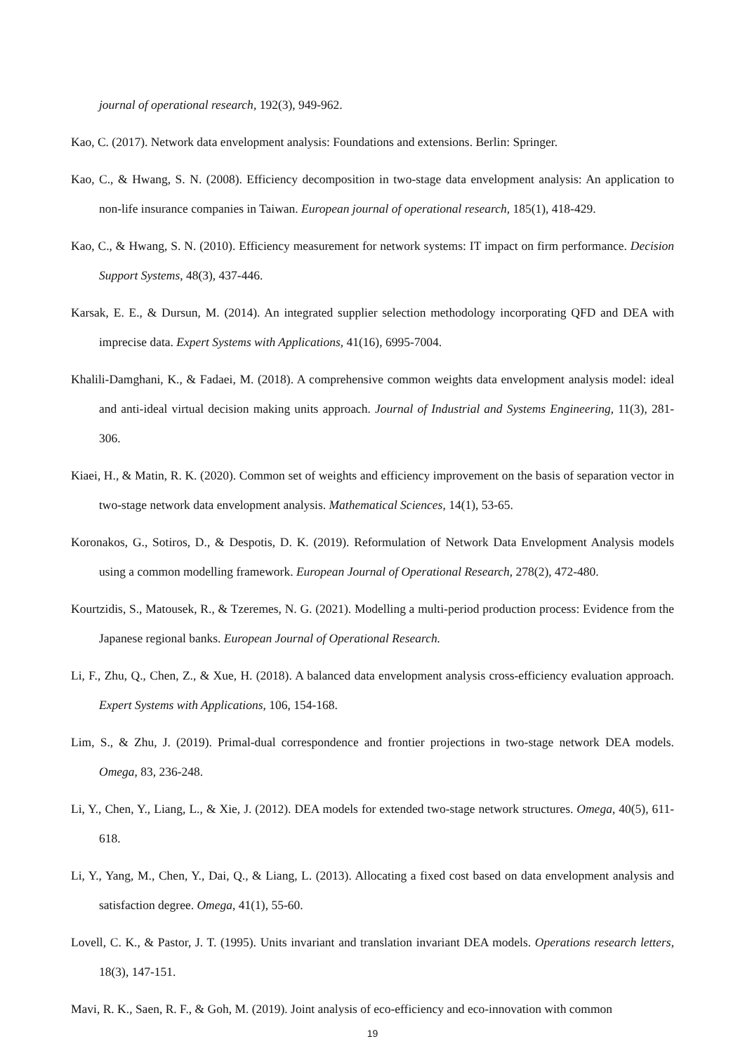journal of operational research, 192(3), 949-962.
Kao, C. (2017). Network data envelopment analysis: Foundations and extensions. Berlin: Springer.
Kao, C., & Hwang, S. N. (2008). Efficiency decomposition in two-stage data envelopment analysis: An application to non-life insurance companies in Taiwan. European journal of operational research, 185(1), 418-429.
Kao, C., & Hwang, S. N. (2010). Efficiency measurement for network systems: IT impact on firm performance. Decision Support Systems, 48(3), 437-446.
Karsak, E. E., & Dursun, M. (2014). An integrated supplier selection methodology incorporating QFD and DEA with imprecise data. Expert Systems with Applications, 41(16), 6995-7004.
Khalili-Damghani, K., & Fadaei, M. (2018). A comprehensive common weights data envelopment analysis model: ideal and anti-ideal virtual decision making units approach. Journal of Industrial and Systems Engineering, 11(3), 281-306.
Kiaei, H., & Matin, R. K. (2020). Common set of weights and efficiency improvement on the basis of separation vector in two-stage network data envelopment analysis. Mathematical Sciences, 14(1), 53-65.
Koronakos, G., Sotiros, D., & Despotis, D. K. (2019). Reformulation of Network Data Envelopment Analysis models using a common modelling framework. European Journal of Operational Research, 278(2), 472-480.
Kourtzidis, S., Matousek, R., & Tzeremes, N. G. (2021). Modelling a multi-period production process: Evidence from the Japanese regional banks. European Journal of Operational Research.
Li, F., Zhu, Q., Chen, Z., & Xue, H. (2018). A balanced data envelopment analysis cross-efficiency evaluation approach. Expert Systems with Applications, 106, 154-168.
Lim, S., & Zhu, J. (2019). Primal-dual correspondence and frontier projections in two-stage network DEA models. Omega, 83, 236-248.
Li, Y., Chen, Y., Liang, L., & Xie, J. (2012). DEA models for extended two-stage network structures. Omega, 40(5), 611-618.
Li, Y., Yang, M., Chen, Y., Dai, Q., & Liang, L. (2013). Allocating a fixed cost based on data envelopment analysis and satisfaction degree. Omega, 41(1), 55-60.
Lovell, C. K., & Pastor, J. T. (1995). Units invariant and translation invariant DEA models. Operations research letters, 18(3), 147-151.
Mavi, R. K., Saen, R. F., & Goh, M. (2019). Joint analysis of eco-efficiency and eco-innovation with common
19